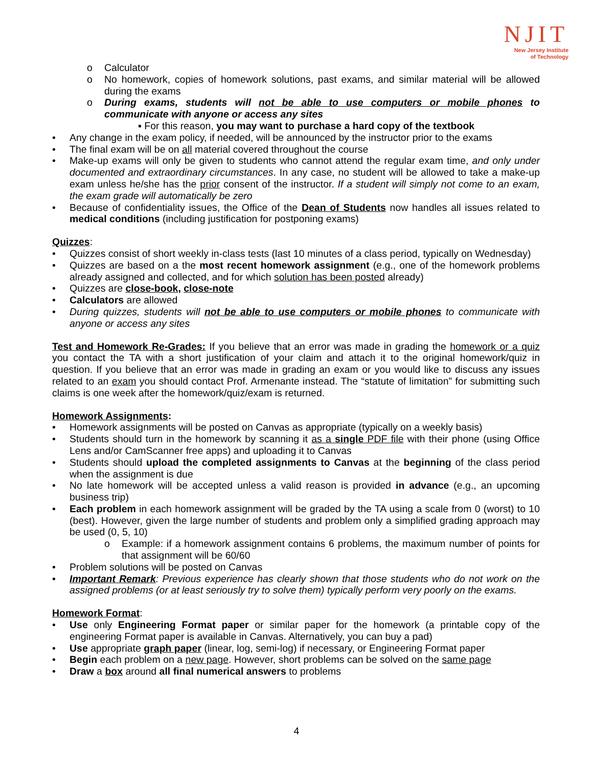NJIT
New Jersey Institute
of Technology
o Calculator
o No homework, copies of homework solutions, past exams, and similar material will be allowed during the exams
o During exams, students will not be able to use computers or mobile phones to communicate with anyone or access any sites
▪ For this reason, you may want to purchase a hard copy of the textbook
• Any change in the exam policy, if needed, will be announced by the instructor prior to the exams
• The final exam will be on all material covered throughout the course
• Make-up exams will only be given to students who cannot attend the regular exam time, and only under documented and extraordinary circumstances. In any case, no student will be allowed to take a make-up exam unless he/she has the prior consent of the instructor. If a student will simply not come to an exam, the exam grade will automatically be zero
• Because of confidentiality issues, the Office of the Dean of Students now handles all issues related to medical conditions (including justification for postponing exams)
Quizzes:
• Quizzes consist of short weekly in-class tests (last 10 minutes of a class period, typically on Wednesday)
• Quizzes are based on a the most recent homework assignment (e.g., one of the homework problems already assigned and collected, and for which solution has been posted already)
• Quizzes are close-book, close-note
• Calculators are allowed
• During quizzes, students will not be able to use computers or mobile phones to communicate with anyone or access any sites
Test and Homework Re-Grades: If you believe that an error was made in grading the homework or a quiz you contact the TA with a short justification of your claim and attach it to the original homework/quiz in question. If you believe that an error was made in grading an exam or you would like to discuss any issues related to an exam you should contact Prof. Armenante instead. The “statute of limitation” for submitting such claims is one week after the homework/quiz/exam is returned.
Homework Assignments:
• Homework assignments will be posted on Canvas as appropriate (typically on a weekly basis)
• Students should turn in the homework by scanning it as a single PDF file with their phone (using Office Lens and/or CamScanner free apps) and uploading it to Canvas
• Students should upload the completed assignments to Canvas at the beginning of the class period when the assignment is due
• No late homework will be accepted unless a valid reason is provided in advance (e.g., an upcoming business trip)
• Each problem in each homework assignment will be graded by the TA using a scale from 0 (worst) to 10 (best). However, given the large number of students and problem only a simplified grading approach may be used (0, 5, 10)
o Example: if a homework assignment contains 6 problems, the maximum number of points for that assignment will be 60/60
• Problem solutions will be posted on Canvas
• Important Remark: Previous experience has clearly shown that those students who do not work on the assigned problems (or at least seriously try to solve them) typically perform very poorly on the exams.
Homework Format:
• Use only Engineering Format paper or similar paper for the homework (a printable copy of the engineering Format paper is available in Canvas. Alternatively, you can buy a pad)
• Use appropriate graph paper (linear, log, semi-log) if necessary, or Engineering Format paper
• Begin each problem on a new page. However, short problems can be solved on the same page
• Draw a box around all final numerical answers to problems
4